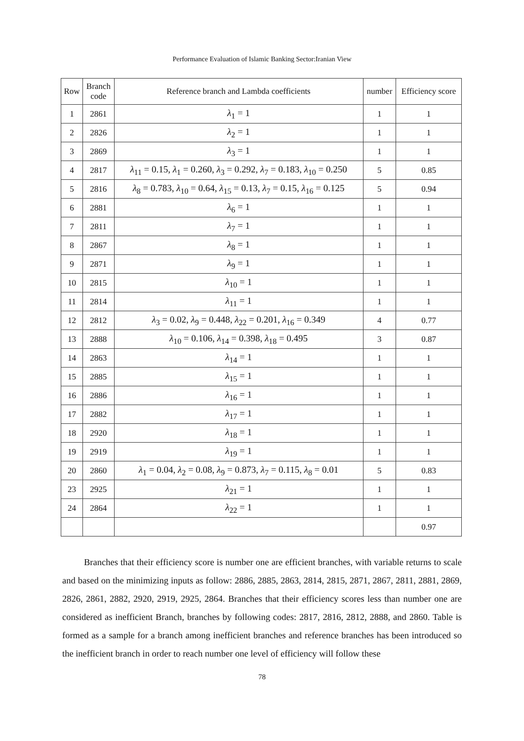Performance Evaluation of Islamic Banking Sector:Iranian View
| Row | Branch code | Reference branch and Lambda coefficients | number | Efficiency score |
| --- | --- | --- | --- | --- |
| 1 | 2861 | λ<sub>1</sub> = 1 | 1 | 1 |
| 2 | 2826 | λ<sub>2</sub> = 1 | 1 | 1 |
| 3 | 2869 | λ<sub>3</sub> = 1 | 1 | 1 |
| 4 | 2817 | λ<sub>11</sub> = 0.15, λ<sub>1</sub> = 0.260, λ<sub>3</sub> = 0.292, λ<sub>7</sub> = 0.183, λ<sub>10</sub> = 0.250 | 5 | 0.85 |
| 5 | 2816 | λ<sub>8</sub> = 0.783, λ<sub>10</sub> = 0.64, λ<sub>15</sub> = 0.13, λ<sub>7</sub> = 0.15, λ<sub>16</sub> = 0.125 | 5 | 0.94 |
| 6 | 2881 | λ<sub>6</sub> = 1 | 1 | 1 |
| 7 | 2811 | λ<sub>7</sub> = 1 | 1 | 1 |
| 8 | 2867 | λ<sub>8</sub> = 1 | 1 | 1 |
| 9 | 2871 | λ<sub>9</sub> = 1 | 1 | 1 |
| 10 | 2815 | λ<sub>10</sub> = 1 | 1 | 1 |
| 11 | 2814 | λ<sub>11</sub> = 1 | 1 | 1 |
| 12 | 2812 | λ<sub>3</sub> = 0.02, λ<sub>9</sub> = 0.448, λ<sub>22</sub> = 0.201, λ<sub>16</sub> = 0.349 | 4 | 0.77 |
| 13 | 2888 | λ<sub>10</sub> = 0.106, λ<sub>14</sub> = 0.398, λ<sub>18</sub> = 0.495 | 3 | 0.87 |
| 14 | 2863 | λ<sub>14</sub> = 1 | 1 | 1 |
| 15 | 2885 | λ<sub>15</sub> = 1 | 1 | 1 |
| 16 | 2886 | λ<sub>16</sub> = 1 | 1 | 1 |
| 17 | 2882 | λ<sub>17</sub> = 1 | 1 | 1 |
| 18 | 2920 | λ<sub>18</sub> = 1 | 1 | 1 |
| 19 | 2919 | λ<sub>19</sub> = 1 | 1 | 1 |
| 20 | 2860 | λ<sub>1</sub> = 0.04, λ<sub>2</sub> = 0.08, λ<sub>9</sub> = 0.873, λ<sub>7</sub> = 0.115, λ<sub>8</sub> = 0.01 | 5 | 0.83 |
| 23 | 2925 | λ<sub>21</sub> = 1 | 1 | 1 |
| 24 | 2864 | λ<sub>22</sub> = 1 | 1 | 1 |
| | | | | 0.97 |
Branches that their efficiency score is number one are efficient branches, with variable returns to scale and based on the minimizing inputs as follow: 2886, 2885, 2863, 2814, 2815, 2871, 2867, 2811, 2881, 2869, 2826, 2861, 2882, 2920, 2919, 2925, 2864. Branches that their efficiency scores less than number one are considered as inefficient Branch, branches by following codes: 2817, 2816, 2812, 2888, and 2860. Table is formed as a sample for a branch among inefficient branches and reference branches has been introduced so the inefficient branch in order to reach number one level of efficiency will follow these
78